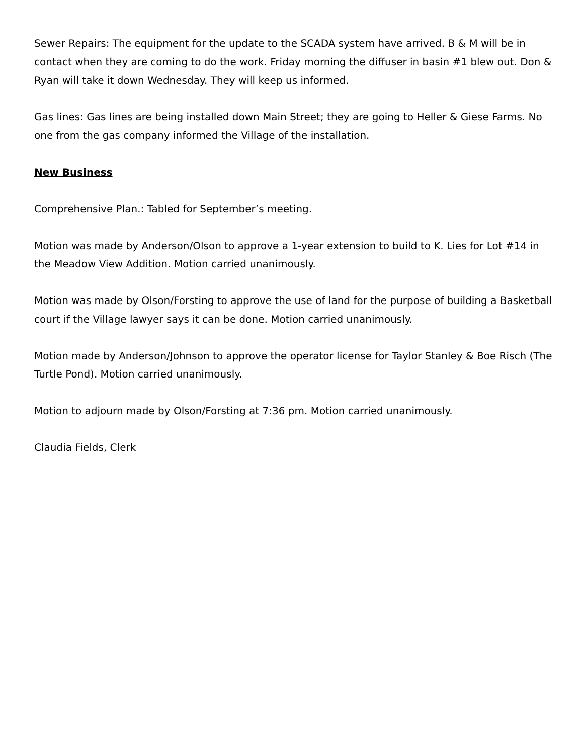Sewer Repairs: The equipment for the update to the SCADA system have arrived. B & M will be in contact when they are coming to do the work. Friday morning the diffuser in basin #1 blew out. Don & Ryan will take it down Wednesday. They will keep us informed.
Gas lines: Gas lines are being installed down Main Street; they are going to Heller & Giese Farms. No one from the gas company informed the Village of the installation.
New Business
Comprehensive Plan.: Tabled for September’s meeting.
Motion was made by Anderson/Olson to approve a 1-year extension to build to K. Lies for Lot #14 in the Meadow View Addition. Motion carried unanimously.
Motion was made by Olson/Forsting to approve the use of land for the purpose of building a Basketball court if the Village lawyer says it can be done. Motion carried unanimously.
Motion made by Anderson/Johnson to approve the operator license for Taylor Stanley & Boe Risch (The Turtle Pond). Motion carried unanimously.
Motion to adjourn made by Olson/Forsting at 7:36 pm. Motion carried unanimously.
Claudia Fields, Clerk